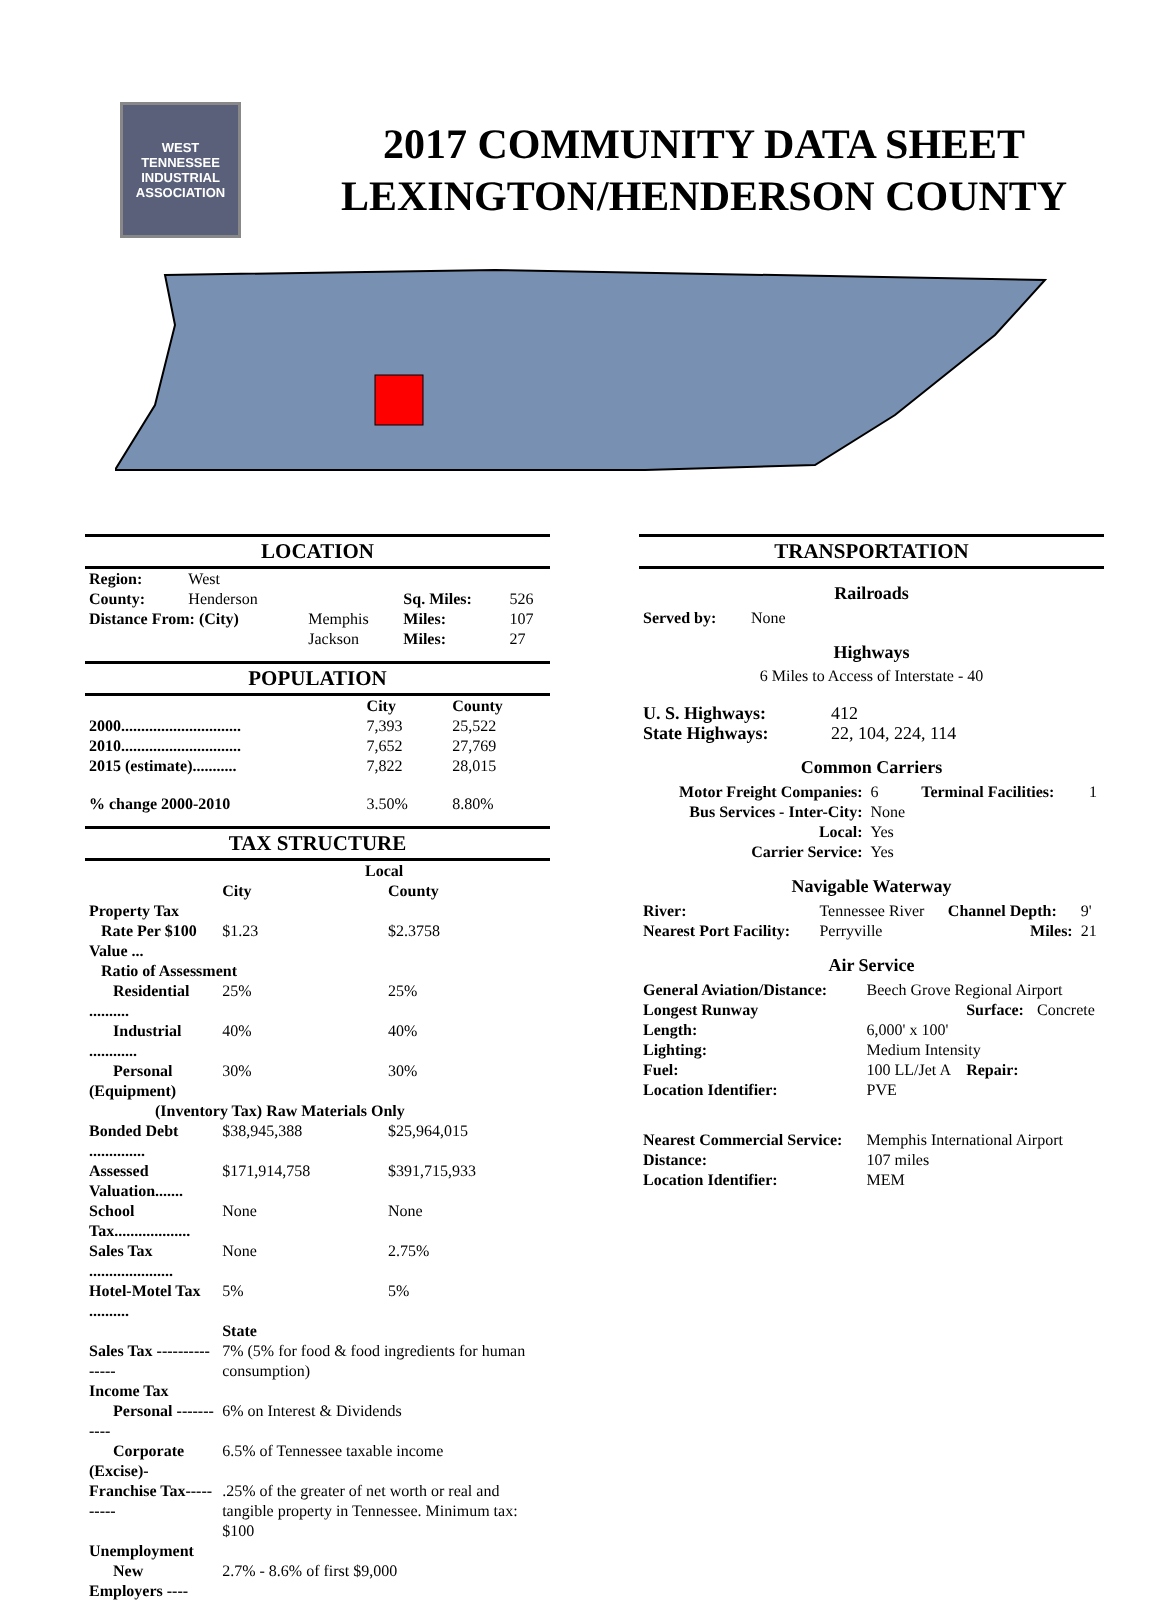WEST
TENNESSEE
INDUSTRIAL
ASSOCIATION
2017 COMMUNITY DATA SHEET
LEXINGTON/HENDERSON COUNTY
LOCATION
| Region: | West | | | |
| County: | Henderson | | Sq. Miles: | 526 |
| Distance From: (City) | | Memphis | Miles: | 107 |
| | | Jackson | Miles: | 27 |
POPULATION
| | City | County |
| 2000.............................. | 7,393 | 25,522 |
| 2010.............................. | 7,652 | 27,769 |
| 2015 (estimate)........... | 7,822 | 28,015 |
| % change 2000-2010 | 3.50% | 8.80% |
TAX STRUCTURE
| | Local | |
| | City | County |
| Property Tax | | |
| Rate Per $100 Value ... | $1.23 | $2.3758 |
| Ratio of Assessment | | |
| Residential .......... | 25% | 25% |
| Industrial ............ | 40% | 40% |
| Personal (Equipment) | 30% | 30% |
| (Inventory Tax) Raw Materials Only | | |
| Bonded Debt .............. | $38,945,388 | $25,964,015 |
| Assessed Valuation....... | $171,914,758 | $391,715,933 |
| School Tax................... | None | None |
| Sales Tax ..................... | None | 2.75% |
| Hotel-Motel Tax .......... | 5% | 5% |
| | State | |
| Sales Tax --------------- | 7% (5% for food & food ingredients for human consumption) | |
| Income Tax | | |
| Personal ----------- | 6% on Interest & Dividends | |
| Corporate (Excise)- | 6.5% of Tennessee taxable income | |
| Franchise Tax---------- | .25% of the greater of net worth or real and tangible property in Tennessee. Minimum tax: $100 | |
| Unemployment | | |
| New Employers ---- | 2.7% - 8.6% of first $9,000 | |
TRANSPORTATION
Railroads
| Served by: | None |
Highways
6 Miles to Access of Interstate - 40
| U. S. Highways: | 412 |
| State Highways: | 22, 104, 224, 114 |
Common Carriers
| Motor Freight Companies: | 6 | Terminal Facilities: | 1 |
| Bus Services - Inter-City: | None | | |
| Local: | Yes | | |
| Carrier Service: | Yes | | |
Navigable Waterway
| River: | Tennessee River | Channel Depth: | 9' |
| Nearest Port Facility: | Perryville | Miles: | 21 |
Air Service
| General Aviation/Distance: | Beech Grove Regional Airport | | |
| Longest Runway | | Surface: | Concrete |
| Length: | 6,000' x 100' | | |
| Lighting: | Medium Intensity | | |
| Fuel: | 100 LL/Jet A | Repair: | |
| Location Identifier: | PVE | | |
| Nearest Commercial Service: | Memphis International Airport | | |
| Distance: | 107 miles | | |
| Location Identifier: | MEM | | |